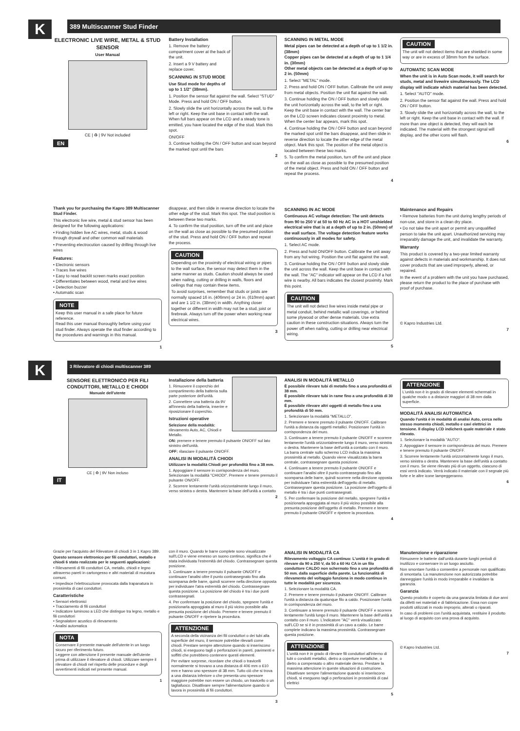K
389 Multiscanner Stud Finder
ELECTRONIC LIVE WIRE, METAL & STUD SENSOR
User Manual
CE | ♻ | 9V Not included
EN
Battery Installation
1. Remove the battery compartment cover at the back of the unit.
2. Insert a 9 V battery and replace cover.
SCANNING IN STUD MODE
Use Stud mode for depths of up to 1 1/2" (38mm).
1. Position the sensor flat against the wall. Select "STUD" Mode. Press and hold ON / OFF button.
2. Slowly slide the unit horizontally across the wall, to the left or right. Keep the unit base in contact with the wall. When full bars appear on the LCD and a steady tone is emitted, you have located the edge of the stud. Mark this spot.
ON/OFF
3. Continue holding the ON / OFF button and scan beyond the marked spot until the bars
2
SCANNING IN METAL MODE
Metal pipes can be detected at a depth of up to 1 1/2 in. (38mm)
Copper pipes can be detected at a depth of up to 1 1/4 in. (30mm)
Other metal objects can be detected at a depth of up to 2 in. (50mm)
1. Select "METAL" mode.
2. Press and hold ON / OFF button. Calibrate the unit away from metal objects. Position the unit flat against the wall.
3. Continue holding the ON / OFF button and slowly slide the unit horizontally across the wall, to the left or right. Keep the unit base in contact with the wall. The center bar on the LCD screen indicates closest proximity to metal. When the center bar appears, mark this spot.
4. Continue holding the ON / OFF button and scan beyond the marked spot until the bars disappear, and then slide in reverse direction to locate the other edge of the metal object. Mark this spot. The position of the metal object is located between these two marks.
5. To confirm the metal position, turn off the unit and place on the wall as close as possible to the presumed position of the metal object. Press and hold ON / OFF button and repeat the process.
4
CAUTION
The unit will not detect items that are shielded in some way or are in excess of 38mm from the surface.
AUTOMATIC SCAN MODE
When the unit is in Auto Scan mode, it will search for studs, metal and livewire simultaneously. The LCD display will indicate which material has been detected.
1. Select "AUTO" mode.
2. Position the sensor flat against the wall. Press and hold ON / OFF button.
3. Slowly slide the unit horizontally across the wall, to the left or right. Keep the unit base in contact with the wall. If more than one object is detected, they will each be indicated. The material with the strongest signal will display, and the other icons will flash.
6
Thank you for purchasing the Kapro 389 Multiscanner Stud Finder.
This electronic live wire, metal & stud sensor has been designed for the following applications:
• Finding hidden live AC wires, metal, studs & wood through drywall and other common wall materials
• Preventing electrocution caused by drilling through live wires
Features:
• Electronic sensors
• Traces live wires
• Easy to read backlit screen marks exact position
• Differentiates between wood, metal and live wires
• Detection buzzer
• Automatic scan
NOTE
Keep this user manual in a safe place for future reference.
Read this user manual thoroughly before using your stud finder. Always operate the stud finder according to the procedures and warnings in this manual.
1
disappear, and then slide in reverse direction to locate the other edge of the stud. Mark this spot. The stud position is between these two marks.
4. To confirm the stud position, turn off the unit and place on the wall as close as possible to the presumed position of the stud. Press and hold ON / OFF button and repeat the process.
CAUTION
Depending on the proximity of electrical wiring or pipes to the wall surface, the sensor may detect them in the same manner as studs. Caution should always be used when nailing, cutting or drilling in walls, floors and ceilings that may contain these items.
To avoid surprises, remember that studs or joists are normally spaced 16 in. (406mm) or 24 in. (610mm) apart and are 1 1/2 in. (38mm) in width. Anything closer together or different in width may not be a stud, joist or firebreak. Always turn off the power when working near electrical wires.
3
SCANNING IN AC MODE
Continuous AC voltage detection: The unit detects from 90 to 250 V at 50 to 60 Hz AC in a HOT unshielded electrical wire that is at a depth of up to 2 in. (50mm) of the wall surface. The voltage detection feature works continuously in all modes for safety.
1. Select AC mode.
2. Press and hold ON/OFF button. Calibrate the unit away from any hot wiring. Position the unit flat against the wall.
3. Continue holding the ON / OFF button and slowly slide the unit across the wall. Keep the unit base in contact with the wall. The "AC" indicator will appear on the LCD if a hot wire is nearby. All bars indicates the closest proximity. Mark this point.
CAUTION
The unit will not detect live wires inside metal pipe or metal conduit, behind metallic wall coverings, or behind some plywood or other dense materials. Use extra caution in these construction situations. Always turn the power off when nailing, cutting or drilling near electrical wiring.
5
Maintenance and Repairs
• Remove batteries from the unit during lengthy periods of non-use, and store in a clean dry place.
• Do not take the unit apart or permit any unqualified person to take the unit apart. Unauthorized servicing may irreparably damage the unit, and invalidate the warranty.
Warranty
This product is covered by a two-year limited warranty against defects in materials and workmanship. It does not cover products that are used improperly, altered, or repaired.
In the event of a problem with the unit you have purchased, please return the product to the place of purchase with proof of purchase.
© Kapro Industries Ltd.
7
K
3 Rilevatore di chiodi multiscanner 389
SENSORE ELETTRONICO PER FILI CONDUTTORI, METALLO E CHIODI
Manuale dell'utente
CE | ♻ | 9V Non incluso
IT
Installazione della batteria
1. Rimuovere il coperchio del compartimento della batteria sulla parte posteriore dell'unità.
2. Connettere una batteria da 9V all'innesto della batteria, inserire e riposizionare il coperchio.
Istruzioni operative
Selezione della modalità: rilevamento Auto, AC, Chiodi e Metallo.
ON: premere e tenere premuto il pulsante ON/OFF sul lato sinistro dell'unità.
OFF: rilasciare il pulsante ON/OFF.
ANALISI IN MODALITÀ CHIODI
Utilizzare la modalità Chiodi per profondità fino a 38 mm.
1. Appoggiare il sensore in corrispondenza del muro. Selezionare la modalità "CHIODI". Premere e tenere premuto il pulsante ON/OFF.
2. Scorrere lentamente l'unità orizzontalmente lungo il muro, verso sinistra o destra. Mantenere la base dell'unità a contatto
2
ANALISI IN MODALITÀ METALLO
È possibile rilevare tubi di metallo fino a una profondità di 38 mm.
È possibile rilevare tubi in rame fino a una profondità di 30 mm.
È possibile rilevare altri oggetti di metallo fino a una profondità di 50 mm.
1. Selezionare la modalità "METALLO".
2. Premere e tenere premuto il pulsante ON/OFF. Calibrare l'unità a distanza da oggetti metallici. Posizionare l'unità in corrispondenza del muro.
3. Continuare a tenere premuto il pulsante ON/OFF e scorrere lentamente l'unità orizzontalmente lungo il muro, verso sinistra o destra. Mantenere la base dell'unità a contatto con il muro. La barra centrale sullo schermo LCD indica la massima prossimità al metallo. Quando viene visualizzata la barra centrale, contrassegnare questa posizione.
4. Continuare a tenere premuto il pulsante ON/OFF e continuare l'analisi oltre il punto contrassegnato fino alla scomparsa delle barre, quindi scorrere nella direzione opposta per individuare l'atra estremità dell'oggetto di metallo. Contrassegnare questa posizione. La posizione dell'oggetto di metallo è tra i due punti contrassegnati.
5. Per confermare la posizione del metallo, spegnere l'unità e posizionarla appoggiata al muro il più vicino possibile alla presunta posizione dell'oggetto di metallo. Premere e tenere premuto il pulsante ON/OFF e ripetere la procedura.
4
ATTENZIONE
L'unità non è in grado di rilevare elementi schermati in qualche modo o a distanze maggiori di 38 mm dalla superficie.
MODALITÀ ANALISI AUTOMATICA
Quando l'unità è in modalità di analisi Auto, cerca nello stesso momento chiodi, metallo e cavi elettrici in tensione. Il display LCD indicherà quale materiale è stato rilevato.
1. Selezionare la modalità "AUTO".
2. Appoggiare il sensore in corrispondenza del muro. Premere e tenere premuto il pulsante ON/OFF.
3. Scorrere lentamente l'unità orizzontalmente lungo il muro, verso sinistra o destra. Mantenere la base dell'unità a contatto con il muro. Se viene rilevato più di un oggetto, ciascuno di essi verrà indicato. Verrà indicato il materiale con il segnale più forte e le altre icone lampeggeranno.
6
Grazie per l'acquisto del Rilevatore di chiodi 3 in 1 Kapro 389.
Questo sensore elettronico per fili conduttori, metallo e chiodi 6 stato realizzato per le seguenti applicazioni:
• Rilevamenti di fili conduttori CA, metallo, chiodi e legno attraverso pareti in cartongesso e altri materiali di muratura comuni.
• Impedisce l'elettrocuzione provocata dalla trapanatura in prossimita di cavi conduttori.
Caratteristiche
• Sensori elettronici
• Tracciamento di fili conduttori
• Indicatore luminoso a LED che distingue tra legno, metallo e fili conduttori
• Segnalatore acustico di rilevamento
• Analisi automatica
NOTA
Conservare il presente manuale dell'utente in un luogo sicuro per riferimento futuro.
Leggere con attenzione il presente manuale dell'utente prima di utilizzare il rilevatore di chiodi. Utilizzare sempre il rilevatore di chiodi nel rispetto delle procedure e degli avvertimenti indicati nel presente manual.
1
con il muro. Quando le barre complete sono visualizzate sull'LCD e viene emesso un suono continuo, significa che è stata individuata l'estremità del chiodo. Contrassegnare questa posizione.
3. Continuare a tenere premuto il pulsante ON/OFF e continuare l'analisi oltre il punto contrassegnato fino alla scomparsa delle barre, quindi scorrere nella direzione opposta per individuare l'atra estremità del chiodo. Contrassegnare questa posizione. La posizione del chiodo è tra i due punti contrassegnati.
4. Per confermare la posizione del chiodo, spegnere l'unità e posizionarla appoggiata al muro il più vicino possibile alla presunta posizione del chiodo. Premere e tenere premuto il pulsante ON/OFF e ripetere la procedura.
ATTENZIONE
A seconda della vicinanza dei fili conduttori o dei tubi alla superficie del muro, il sensore potrebbe rilevarli come chiodi. Prestare sempre attenzione quando si inseriscono chiodi, si eseguono tagli o perforazioni in pareti, pavimenti e soffitti che potrebbero contenere questi elementi.
Per evitare sorprese, ricordare che chiodi o travicelli normalmente si trovano a una distanza di 406 mm o 610 mm e hanno uno spessore di 38 mm. Tutto ciò che si trova a una distanza inferiore o che presenta uno spessore maggiore potrebbe non essere un chiodo, un travicello o un tagliafuoco. Disattivare sempre l'alimentazione quando si lavora in prossimità di fili conduttori.
3
ANALISI IN MODALITÀ CA
Rilevamento voltaggio CA continuo: L'unità è in grado di rilevare da 90 a 250 V, da 50 a 60 Hz CA in un filo conduttore CALDO non schermato fino a una profondità di 50 mm. dalla superficie della parete. La funzionalità di rilevamento del voltaggio funziona in modo continuo in tutte le modalità per sicurezza.
1. Selezionare la modalità CA.
2. Premere e tenere premuto il pulsante ON/OFF. Calibrare l'unità a distanza da qualunque filo a caldo. Posizionare l'unità in corrispondenza del muro.
3. Continuare a tenere premuto il pulsante ON/OFF e scorrere lentamente l'unità lungo il muro. Mantenere la base dell'unità a contatto con il muro. L'indicatore "AC" verrà visualizzato sull'LCD se si è in prossimità di un cavo a caldo. Le barre complete indicano la massima prossimità. Contrassegnare questa posizione.
ATTENZIONE
L'unità non è in grado di rilevare fili conduttori all'interno di tubi o condotti metallici, dietro a coperture metalliche, o dietro a compensato o altro materiale denso. Prestare la massima attenzione in queste situazioni di costruzione. Disattivare sempre l'alimentazione quando si inseriscono chiodi, si eseguono tagli o perforazioni in prossimità di cavi elettrici
5
Manutenzione e riparazione
Rimuovere le batterie dall'unità durante lunghi periodi di inutilizzo e conservare in un luogo asciutto.
Non smontare l'unità o consentire a personale non qualificato di smontarla. La manutenzione non autorizzata potrebbe danneggiare l'unità in modo irreparabile e invalidare la garanzia.
Garanzia
Questo prodotto è coperto da una garanzia limitata di due anni da difetti nei materiali e di fabbricazione. Essa non copre prodotti utilizzati in modo improprio, alterati o riparati.
In caso di problemi con l'unità acquistata, restituire il prodotto al luogo di acquisto con una prova di acquisto.
© Kapro Industries Ltd.
7